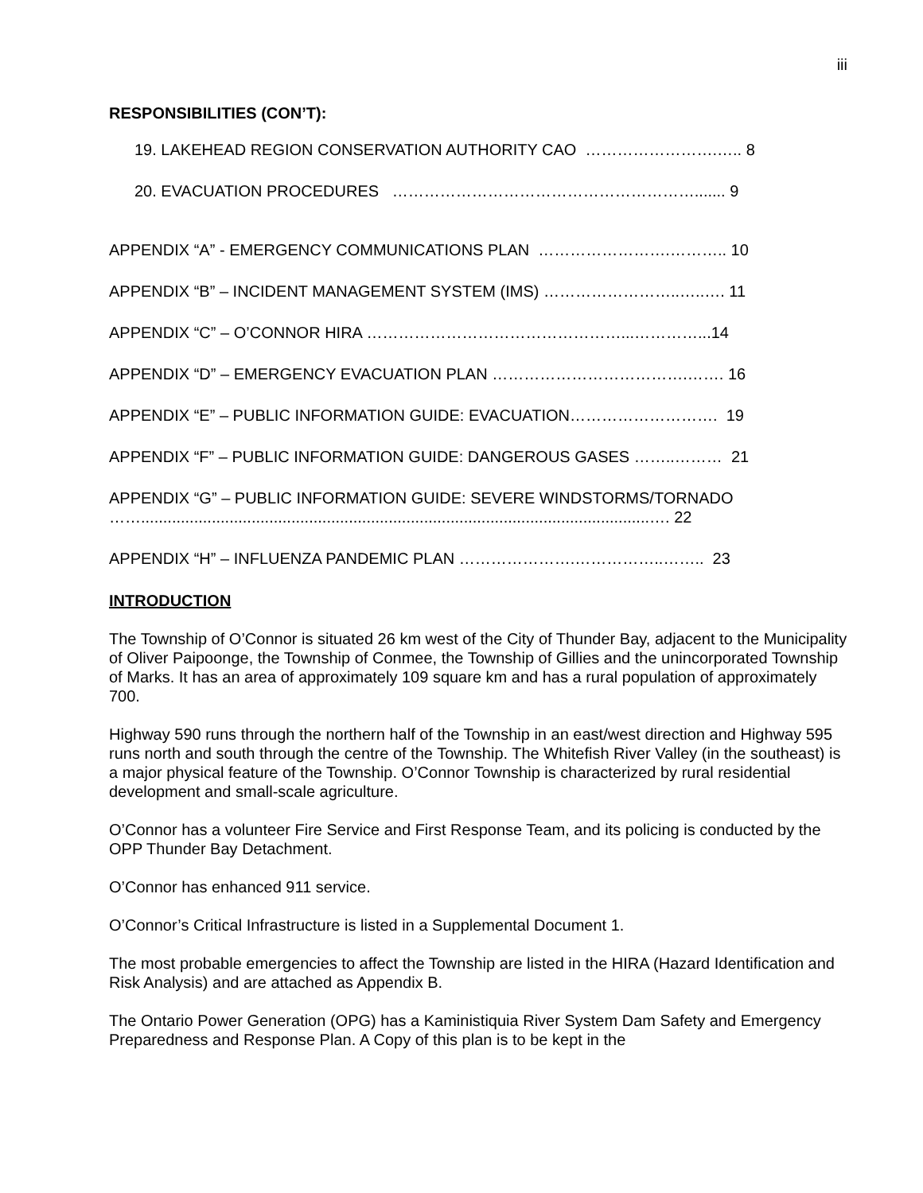iii
RESPONSIBILITIES (CON’T):
19. LAKEHEAD REGION CONSERVATION AUTHORITY CAO …………………….….. 8
20. EVACUATION PROCEDURES …………………………………………………....... 9
APPENDIX “A” - EMERGENCY COMMUNICATIONS PLAN …………………….……….. 10
APPENDIX “B” – INCIDENT MANAGEMENT SYSTEM (IMS) ……………………..…..…. 11
APPENDIX “C” – O’CONNOR HIRA …………………………………………...…………...14
APPENDIX “D” – EMERGENCY EVACUATION PLAN ……………………………….……. 16
APPENDIX “E” – PUBLIC INFORMATION GUIDE: EVACUATION………………………. 19
APPENDIX “F” – PUBLIC INFORMATION GUIDE: DANGEROUS GASES ……..……… 21
APPENDIX “G” – PUBLIC INFORMATION GUIDE: SEVERE WINDSTORMS/TORNADO
……...................................................................................................................…. 22
APPENDIX “H” – INFLUENZA PANDEMIC PLAN ………………….……………..…….. 23
INTRODUCTION
The Township of O’Connor is situated 26 km west of the City of Thunder Bay, adjacent to the Municipality of Oliver Paipoonge, the Township of Conmee, the Township of Gillies and the unincorporated Township of Marks. It has an area of approximately 109 square km and has a rural population of approximately 700.
Highway 590 runs through the northern half of the Township in an east/west direction and Highway 595 runs north and south through the centre of the Township. The Whitefish River Valley (in the southeast) is a major physical feature of the Township. O’Connor Township is characterized by rural residential development and small-scale agriculture.
O’Connor has a volunteer Fire Service and First Response Team, and its policing is conducted by the OPP Thunder Bay Detachment.
O’Connor has enhanced 911 service.
O’Connor’s Critical Infrastructure is listed in a Supplemental Document 1.
The most probable emergencies to affect the Township are listed in the HIRA (Hazard Identification and Risk Analysis) and are attached as Appendix B.
The Ontario Power Generation (OPG) has a Kaministiquia River System Dam Safety and Emergency Preparedness and Response Plan. A Copy of this plan is to be kept in the